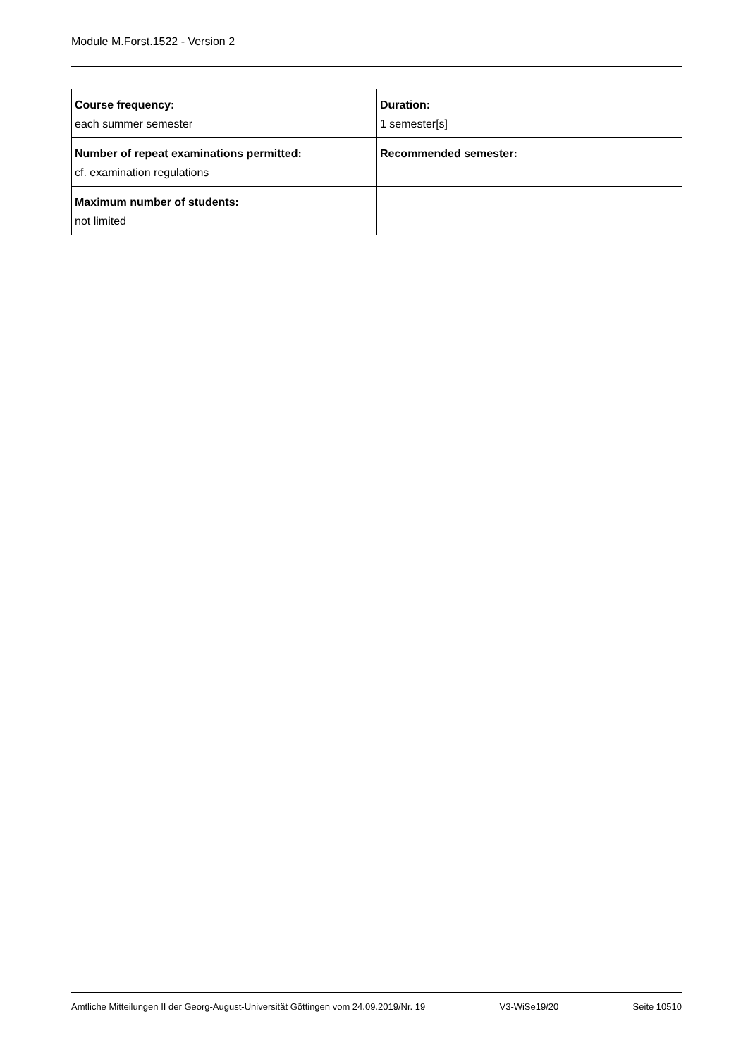Module M.Forst.1522 - Version 2
| Course frequency: each summer semester | Duration: 1 semester[s] |
| Number of repeat examinations permitted: cf. examination regulations | Recommended semester: |
| Maximum number of students: not limited | |
Amtliche Mitteilungen II der Georg-August-Universität Göttingen vom 24.09.2019/Nr. 19 V3-WiSe19/20 Seite 10510